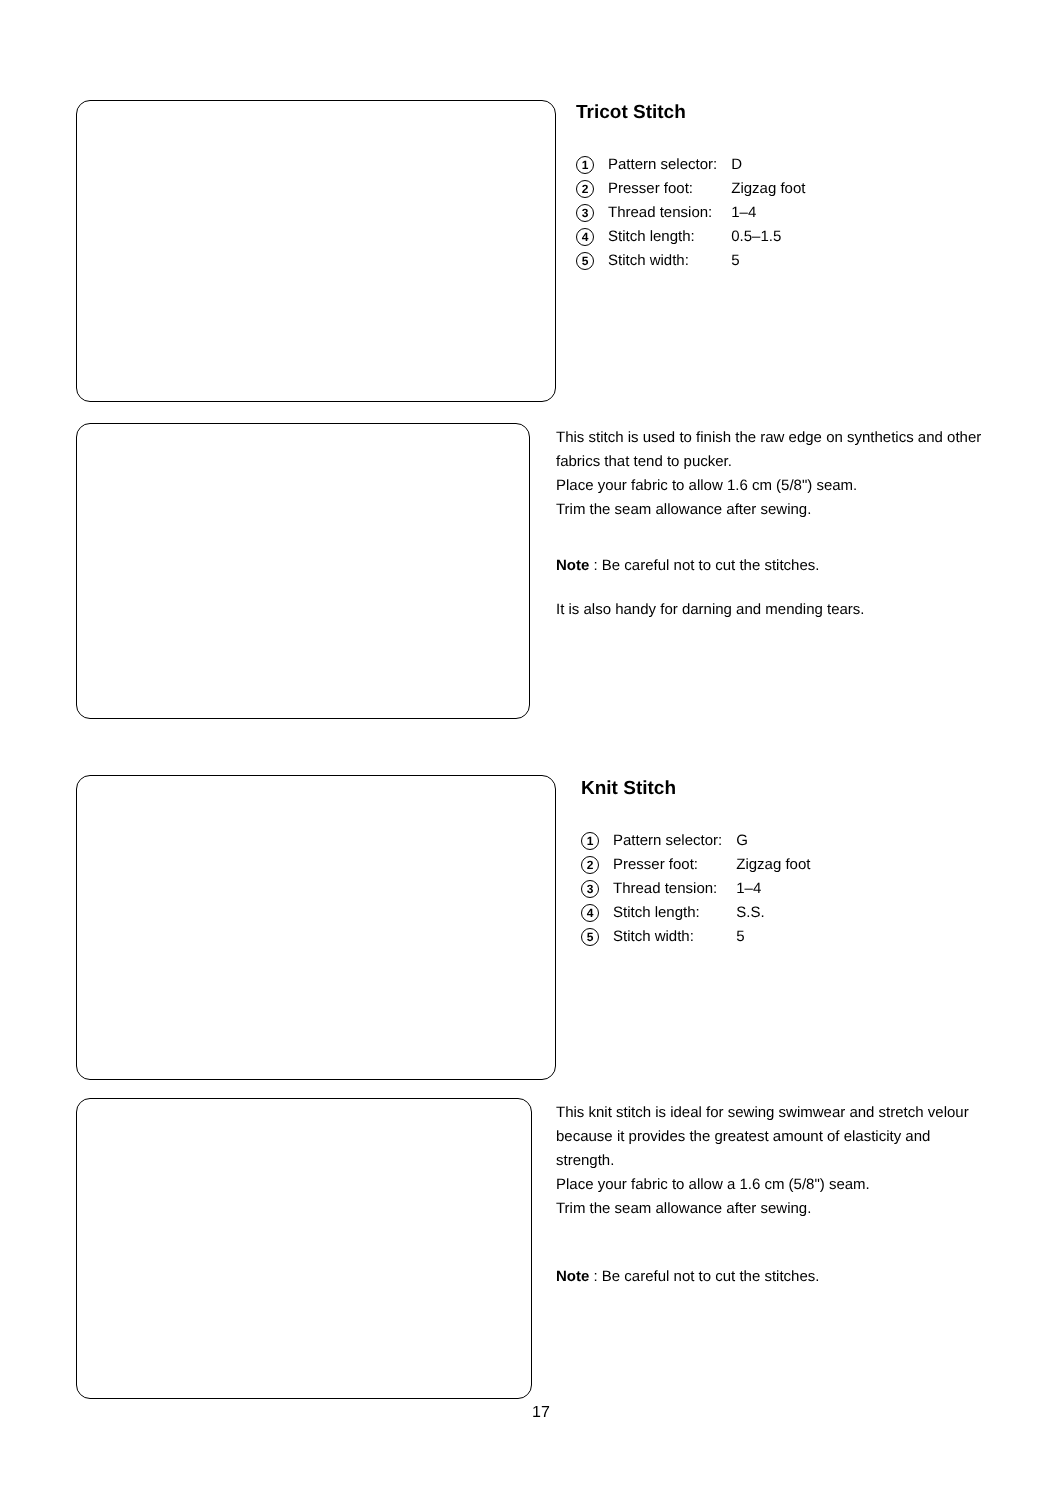Tricot Stitch
| 1 | Pattern selector: | D |
| 2 | Presser foot: | Zigzag foot |
| 3 | Thread tension: | 1–4 |
| 4 | Stitch length: | 0.5–1.5 |
| 5 | Stitch width: | 5 |
This stitch is used to finish the raw edge on synthetics and other fabrics that tend to pucker.
Place your fabric to allow 1.6 cm (5/8") seam.
Trim the seam allowance after sewing.
Note : Be careful not to cut the stitches.
It is also handy for darning and mending tears.
Knit Stitch
| 1 | Pattern selector: | G |
| 2 | Presser foot: | Zigzag foot |
| 3 | Thread tension: | 1–4 |
| 4 | Stitch length: | S.S. |
| 5 | Stitch width: | 5 |
This knit stitch is ideal for sewing swimwear and stretch velour because it provides the greatest amount of elasticity and strength.
Place your fabric to allow a 1.6 cm (5/8") seam.
Trim the seam allowance after sewing.
Note : Be careful not to cut the stitches.
17